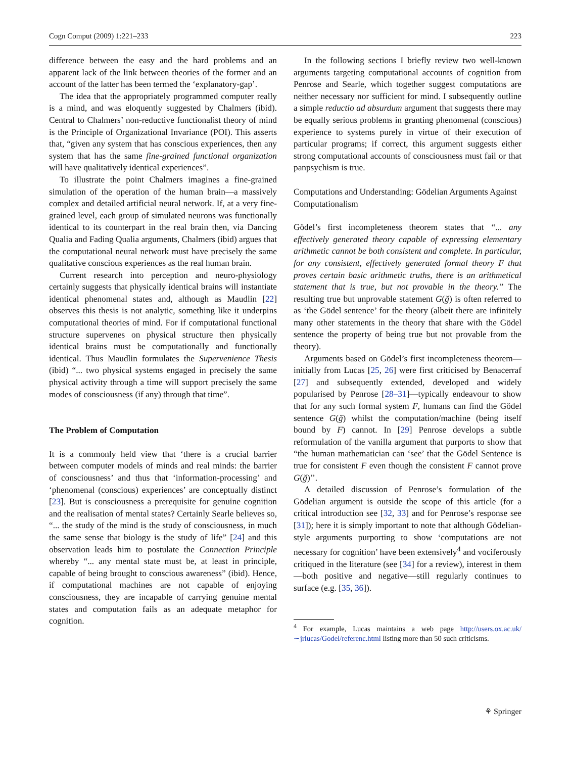Cogn Comput (2009) 1:221–233 223
difference between the easy and the hard problems and an apparent lack of the link between theories of the former and an account of the latter has been termed the ‘explanatory-gap’.
The idea that the appropriately programmed computer really is a mind, and was eloquently suggested by Chalmers (ibid). Central to Chalmers’ non-reductive functionalist theory of mind is the Principle of Organizational Invariance (POI). This asserts that, “given any system that has conscious experiences, then any system that has the same fine-grained functional organization will have qualitatively identical experiences”.
To illustrate the point Chalmers imagines a fine-grained simulation of the operation of the human brain—a massively complex and detailed artificial neural network. If, at a very fine-grained level, each group of simulated neurons was functionally identical to its counterpart in the real brain then, via Dancing Qualia and Fading Qualia arguments, Chalmers (ibid) argues that the computational neural network must have precisely the same qualitative conscious experiences as the real human brain.
Current research into perception and neuro-physiology certainly suggests that physically identical brains will instantiate identical phenomenal states and, although as Maudlin [22] observes this thesis is not analytic, something like it underpins computational theories of mind. For if computational functional structure supervenes on physical structure then physically identical brains must be computationally and functionally identical. Thus Maudlin formulates the Supervenience Thesis (ibid) “... two physical systems engaged in precisely the same physical activity through a time will support precisely the same modes of consciousness (if any) through that time”.
The Problem of Computation
It is a commonly held view that ‘there is a crucial barrier between computer models of minds and real minds: the barrier of consciousness’ and thus that ‘information-processing’ and ‘phenomenal (conscious) experiences’ are conceptually distinct [23]. But is consciousness a prerequisite for genuine cognition and the realisation of mental states? Certainly Searle believes so, “... the study of the mind is the study of consciousness, in much the same sense that biology is the study of life” [24] and this observation leads him to postulate the Connection Principle whereby “... any mental state must be, at least in principle, capable of being brought to conscious awareness” (ibid). Hence, if computational machines are not capable of enjoying consciousness, they are incapable of carrying genuine mental states and computation fails as an adequate metaphor for cognition.
In the following sections I briefly review two well-known arguments targeting computational accounts of cognition from Penrose and Searle, which together suggest computations are neither necessary nor sufficient for mind. I subsequently outline a simple reductio ad absurdum argument that suggests there may be equally serious problems in granting phenomenal (conscious) experience to systems purely in virtue of their execution of particular programs; if correct, this argument suggests either strong computational accounts of consciousness must fail or that panpsychism is true.
Computations and Understanding: Gödelian Arguments Against Computationalism
Gödel’s first incompleteness theorem states that “... any effectively generated theory capable of expressing elementary arithmetic cannot be both consistent and complete. In particular, for any consistent, effectively generated formal theory F that proves certain basic arithmetic truths, there is an arithmetical statement that is true, but not provable in the theory.” The resulting true but unprovable statement G(ğ) is often referred to as ‘the Gödel sentence’ for the theory (albeit there are infinitely many other statements in the theory that share with the Gödel sentence the property of being true but not provable from the theory).
Arguments based on Gödel’s first incompleteness theorem—initially from Lucas [25, 26] were first criticised by Benacerraf [27] and subsequently extended, developed and widely popularised by Penrose [28–31]—typically endeavour to show that for any such formal system F, humans can find the Gödel sentence G(ğ) whilst the computation/machine (being itself bound by F) cannot. In [29] Penrose develops a subtle reformulation of the vanilla argument that purports to show that “the human mathematician can ‘see’ that the Gödel Sentence is true for consistent F even though the consistent F cannot prove G(ğ)’’.
A detailed discussion of Penrose’s formulation of the Gödelian argument is outside the scope of this article (for a critical introduction see [32, 33] and for Penrose’s response see [31]); here it is simply important to note that although Gödelian-style arguments purporting to show ‘computations are not necessary for cognition’ have been extensively<sup>4</sup> and vociferously critiqued in the literature (see [34] for a review), interest in them—both positive and negative—still regularly continues to surface (e.g. [35, 36]).
<sup>4</sup> For example, Lucas maintains a web page http://users.ox.ac.uk/∼jrlucas/Godel/referenc.html listing more than 50 such criticisms.
⚘ Springer